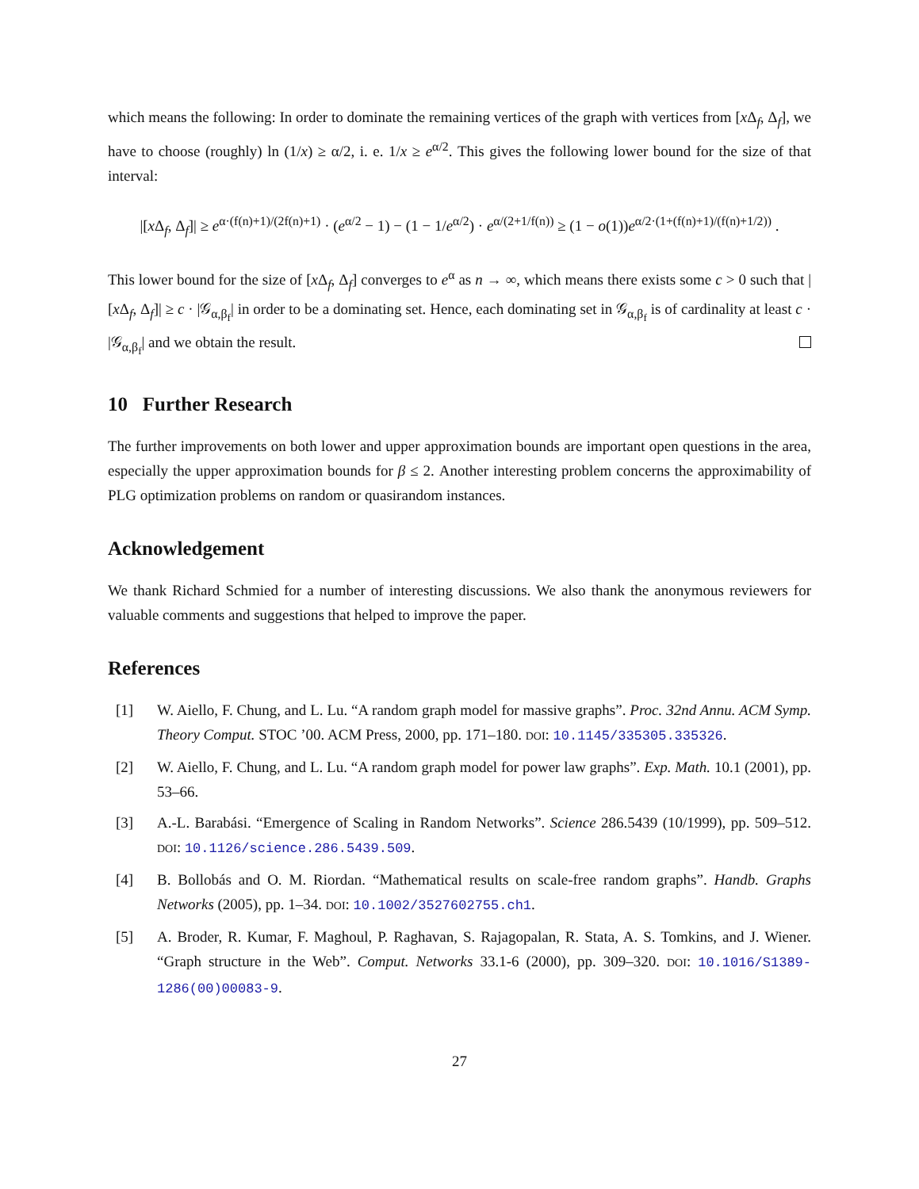which means the following: In order to dominate the remaining vertices of the graph with vertices from [x Δ<sub>f</sub>, Δ<sub>f</sub>], we have to choose (roughly) ln (1/x) ≥ α/2, i. e. 1/x ≥ e<sup>α/2</sup>. This gives the following lower bound for the size of that interval:
|[x Δ<sub>f</sub>, Δ<sub>f</sub>]| ≥ e<sup>α·(f(n)+1)/(2f(n)+1)</sup> · (e<sup>α/2</sup> − 1) − (1 − 1/e<sup>α/2</sup>) · e<sup>α/(2+1/f(n))</sup> ≥ (1 − o(1))e<sup>α/2·(1+(f(n)+1)/(f(n)+1/2))</sup> .
This lower bound for the size of [x Δ<sub>f</sub>, Δ<sub>f</sub>] converges to e<sup>α</sup> as n → ∞, which means there exists some c > 0 such that |[x Δ<sub>f</sub>, Δ<sub>f</sub>]| ≥ c · |𝒢<sub>α,β<sub>f</sub></sub>| in order to be a dominating set. Hence, each dominating set in 𝒢<sub>α,β<sub>f</sub></sub> is of cardinality at least c · |𝒢<sub>α,β<sub>f</sub></sub>| and we obtain the result.
10 Further Research
The further improvements on both lower and upper approximation bounds are important open questions in the area, especially the upper approximation bounds for β ≤ 2. Another interesting problem concerns the approximability of PLG optimization problems on random or quasirandom instances.
Acknowledgement
We thank Richard Schmied for a number of interesting discussions. We also thank the anonymous reviewers for valuable comments and suggestions that helped to improve the paper.
References
[1] W. Aiello, F. Chung, and L. Lu. “A random graph model for massive graphs”. Proc. 32nd Annu. ACM Symp. Theory Comput. STOC ’00. ACM Press, 2000, pp. 171–180. DOI: 10.1145/335305.335326.
[2] W. Aiello, F. Chung, and L. Lu. “A random graph model for power law graphs”. Exp. Math. 10.1 (2001), pp. 53–66.
[3] A.-L. Barabási. “Emergence of Scaling in Random Networks”. Science 286.5439 (10/1999), pp. 509–512. DOI: 10.1126/science.286.5439.509.
[4] B. Bollobás and O. M. Riordan. “Mathematical results on scale-free random graphs”. Handb. Graphs Networks (2005), pp. 1–34. DOI: 10.1002/3527602755.ch1.
[5] A. Broder, R. Kumar, F. Maghoul, P. Raghavan, S. Rajagopalan, R. Stata, A. S. Tomkins, and J. Wiener. “Graph structure in the Web”. Comput. Networks 33.1-6 (2000), pp. 309–320. DOI: 10.1016/S1389-1286(00)00083-9.
27